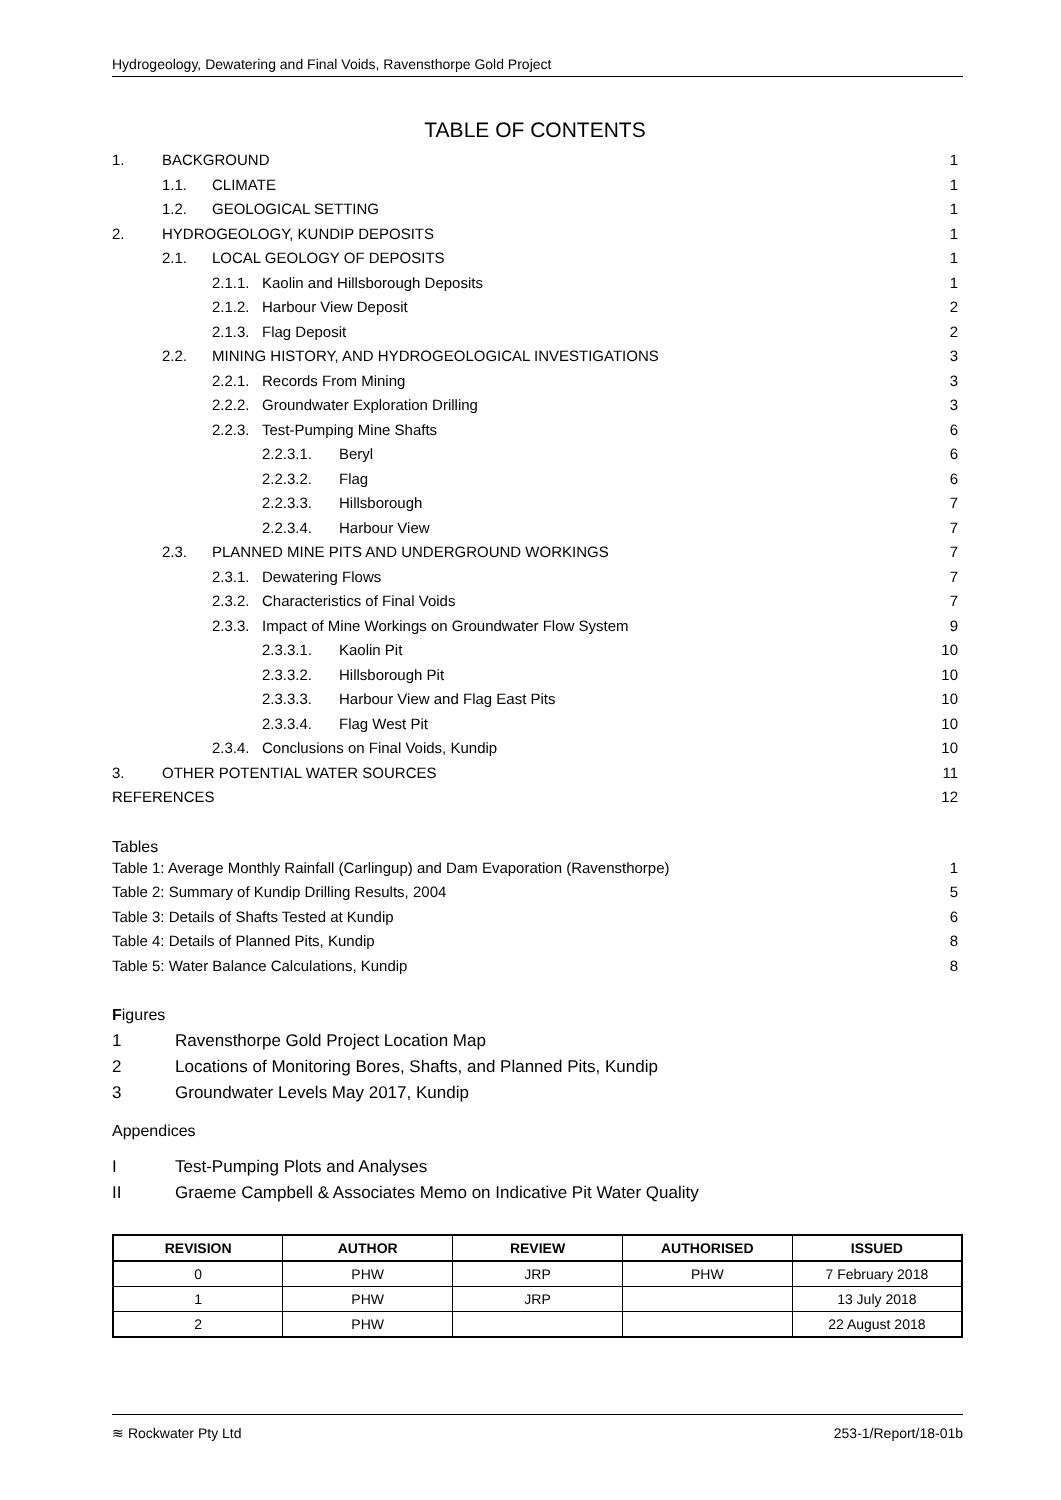Hydrogeology, Dewatering and Final Voids, Ravensthorpe Gold Project
TABLE OF CONTENTS
1. BACKGROUND 1
1.1. CLIMATE 1
1.2. GEOLOGICAL SETTING 1
2. HYDROGEOLOGY, KUNDIP DEPOSITS 1
2.1. LOCAL GEOLOGY OF DEPOSITS 1
2.1.1. Kaolin and Hillsborough Deposits 1
2.1.2. Harbour View Deposit 2
2.1.3. Flag Deposit 2
2.2. MINING HISTORY, AND HYDROGEOLOGICAL INVESTIGATIONS 3
2.2.1. Records From Mining 3
2.2.2. Groundwater Exploration Drilling 3
2.2.3. Test-Pumping Mine Shafts 6
2.2.3.1. Beryl 6
2.2.3.2. Flag 6
2.2.3.3. Hillsborough 7
2.2.3.4. Harbour View 7
2.3. PLANNED MINE PITS AND UNDERGROUND WORKINGS 7
2.3.1. Dewatering Flows 7
2.3.2. Characteristics of Final Voids 7
2.3.3. Impact of Mine Workings on Groundwater Flow System 9
2.3.3.1. Kaolin Pit 10
2.3.3.2. Hillsborough Pit 10
2.3.3.3. Harbour View and Flag East Pits 10
2.3.3.4. Flag West Pit 10
2.3.4. Conclusions on Final Voids, Kundip 10
3. OTHER POTENTIAL WATER SOURCES 11
REFERENCES 12
Tables
Table 1: Average Monthly Rainfall (Carlingup) and Dam Evaporation (Ravensthorpe) 1
Table 2: Summary of Kundip Drilling Results, 2004 5
Table 3: Details of Shafts Tested at Kundip 6
Table 4: Details of Planned Pits, Kundip 8
Table 5: Water Balance Calculations, Kundip 8
Figures
1 Ravensthorpe Gold Project Location Map
2 Locations of Monitoring Bores, Shafts, and Planned Pits, Kundip
3 Groundwater Levels May 2017, Kundip
Appendices
I Test-Pumping Plots and Analyses
II Graeme Campbell & Associates Memo on Indicative Pit Water Quality
| REVISION | AUTHOR | REVIEW | AUTHORISED | ISSUED |
| --- | --- | --- | --- | --- |
| 0 | PHW | JRP | PHW | 7 February 2018 |
| 1 | PHW | JRP | | 13 July 2018 |
| 2 | PHW | | | 22 August 2018 |
≋ Rockwater Pty Ltd 253-1/Report/18-01b